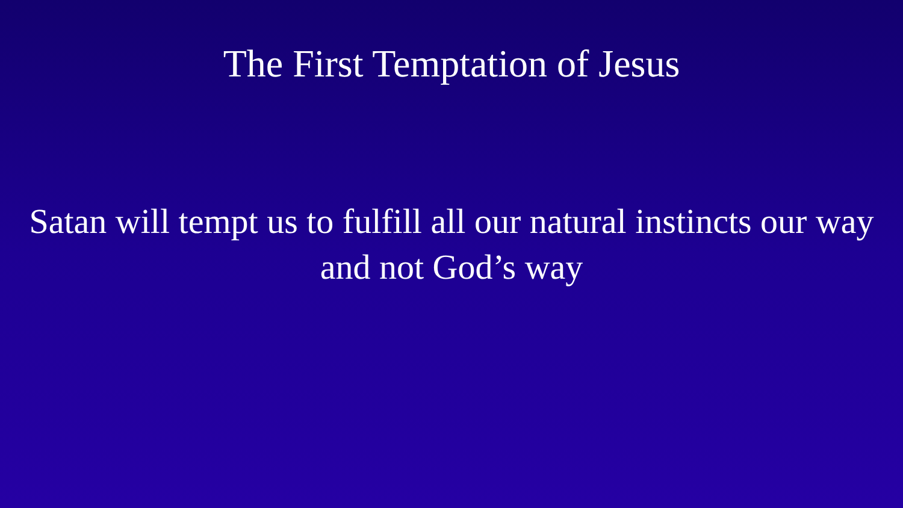The First Temptation of Jesus
Satan will tempt us to fulfill all our natural instincts our way and not God’s way